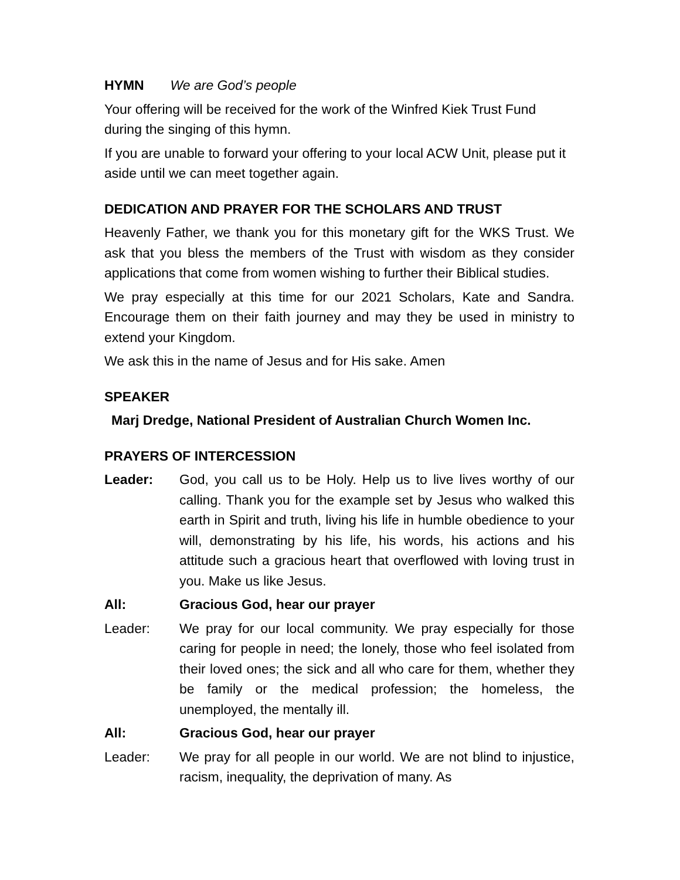HYMN We are God’s people
Your offering will be received for the work of the Winfred Kiek Trust Fund during the singing of this hymn.
If you are unable to forward your offering to your local ACW Unit, please put it aside until we can meet together again.
DEDICATION AND PRAYER FOR THE SCHOLARS AND TRUST
Heavenly Father, we thank you for this monetary gift for the WKS Trust. We ask that you bless the members of the Trust with wisdom as they consider applications that come from women wishing to further their Biblical studies.
We pray especially at this time for our 2021 Scholars, Kate and Sandra. Encourage them on their faith journey and may they be used in ministry to extend your Kingdom.
We ask this in the name of Jesus and for His sake. Amen
SPEAKER
Marj Dredge, National President of Australian Church Women Inc.
PRAYERS OF INTERCESSION
Leader: God, you call us to be Holy. Help us to live lives worthy of our calling. Thank you for the example set by Jesus who walked this earth in Spirit and truth, living his life in humble obedience to your will, demonstrating by his life, his words, his actions and his attitude such a gracious heart that overflowed with loving trust in you. Make us like Jesus.
All: Gracious God, hear our prayer
Leader: We pray for our local community. We pray especially for those caring for people in need; the lonely, those who feel isolated from their loved ones; the sick and all who care for them, whether they be family or the medical profession; the homeless, the unemployed, the mentally ill.
All: Gracious God, hear our prayer
Leader: We pray for all people in our world. We are not blind to injustice, racism, inequality, the deprivation of many. As